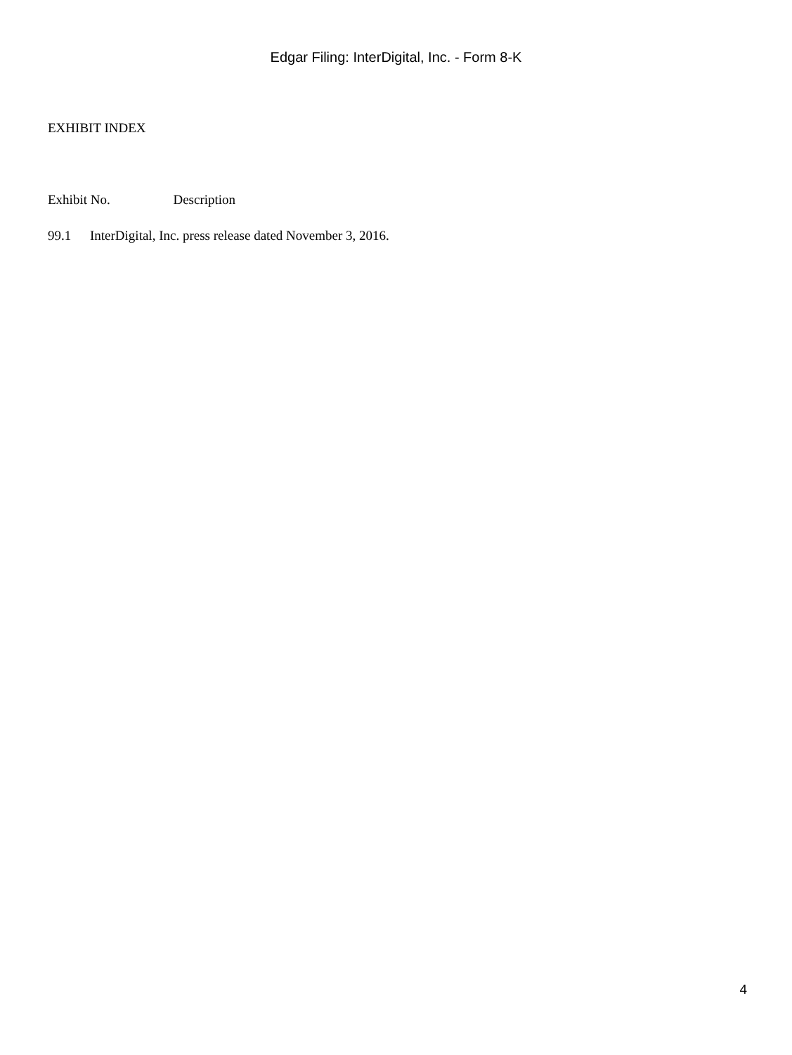Edgar Filing: InterDigital, Inc. - Form 8-K
EXHIBIT INDEX
Exhibit No. Description
99.1 InterDigital, Inc. press release dated November 3, 2016.
4